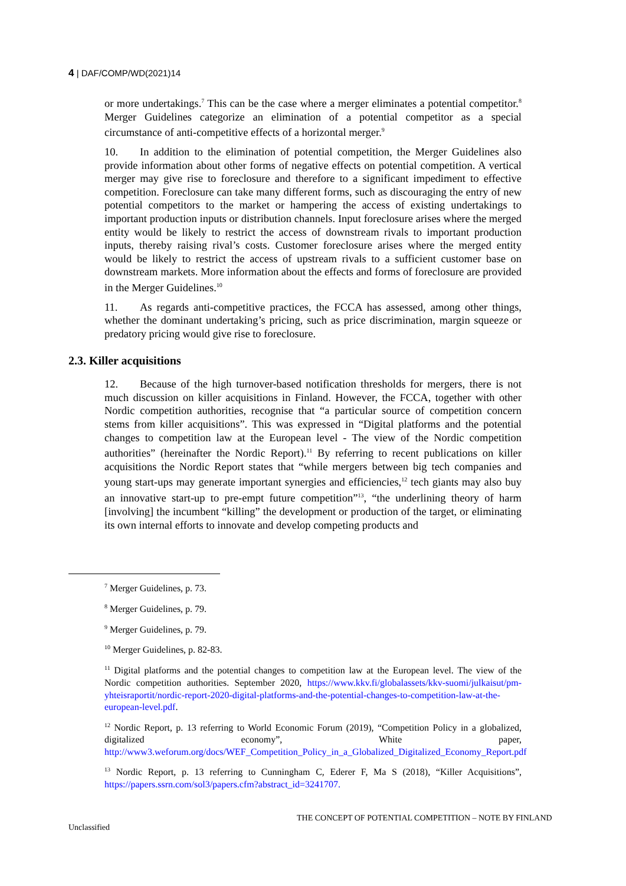4 | DAF/COMP/WD(2021)14
or more undertakings.<sup>7</sup> This can be the case where a merger eliminates a potential competitor.<sup>8</sup> Merger Guidelines categorize an elimination of a potential competitor as a special circumstance of anti-competitive effects of a horizontal merger.<sup>9</sup>
10. In addition to the elimination of potential competition, the Merger Guidelines also provide information about other forms of negative effects on potential competition. A vertical merger may give rise to foreclosure and therefore to a significant impediment to effective competition. Foreclosure can take many different forms, such as discouraging the entry of new potential competitors to the market or hampering the access of existing undertakings to important production inputs or distribution channels. Input foreclosure arises where the merged entity would be likely to restrict the access of downstream rivals to important production inputs, thereby raising rival’s costs. Customer foreclosure arises where the merged entity would be likely to restrict the access of upstream rivals to a sufficient customer base on downstream markets. More information about the effects and forms of foreclosure are provided in the Merger Guidelines.<sup>10</sup>
11. As regards anti-competitive practices, the FCCA has assessed, among other things, whether the dominant undertaking’s pricing, such as price discrimination, margin squeeze or predatory pricing would give rise to foreclosure.
2.3. Killer acquisitions
12. Because of the high turnover-based notification thresholds for mergers, there is not much discussion on killer acquisitions in Finland. However, the FCCA, together with other Nordic competition authorities, recognise that “a particular source of competition concern stems from killer acquisitions”. This was expressed in “Digital platforms and the potential changes to competition law at the European level - The view of the Nordic competition authorities” (hereinafter the Nordic Report).<sup>11</sup> By referring to recent publications on killer acquisitions the Nordic Report states that “while mergers between big tech companies and young start-ups may generate important synergies and efficiencies,<sup>12</sup> tech giants may also buy an innovative start-up to pre-empt future competition”<sup>13</sup>, “the underlining theory of harm [involving] the incumbent “killing” the development or production of the target, or eliminating its own internal efforts to innovate and develop competing products and
<sup>7</sup> Merger Guidelines, p. 73.
<sup>8</sup> Merger Guidelines, p. 79.
<sup>9</sup> Merger Guidelines, p. 79.
<sup>10</sup> Merger Guidelines, p. 82-83.
<sup>11</sup> Digital platforms and the potential changes to competition law at the European level. The view of the Nordic competition authorities. September 2020, https://www.kkv.fi/globalassets/kkv-suomi/julkaisut/pm-yhteisraportit/nordic-report-2020-digital-platforms-and-the-potential-changes-to-competition-law-at-the-european-level.pdf.
<sup>12</sup> Nordic Report, p. 13 referring to World Economic Forum (2019), “Competition Policy in a globalized, digitalized economy”, White paper, http://www3.weforum.org/docs/WEF_Competition_Policy_in_a_Globalized_Digitalized_Economy_Report.pdf
<sup>13</sup> Nordic Report, p. 13 referring to Cunningham C, Ederer F, Ma S (2018), “Killer Acquisitions”, https://papers.ssrn.com/sol3/papers.cfm?abstract_id=3241707.
THE CONCEPT OF POTENTIAL COMPETITION – NOTE BY FINLAND
Unclassified